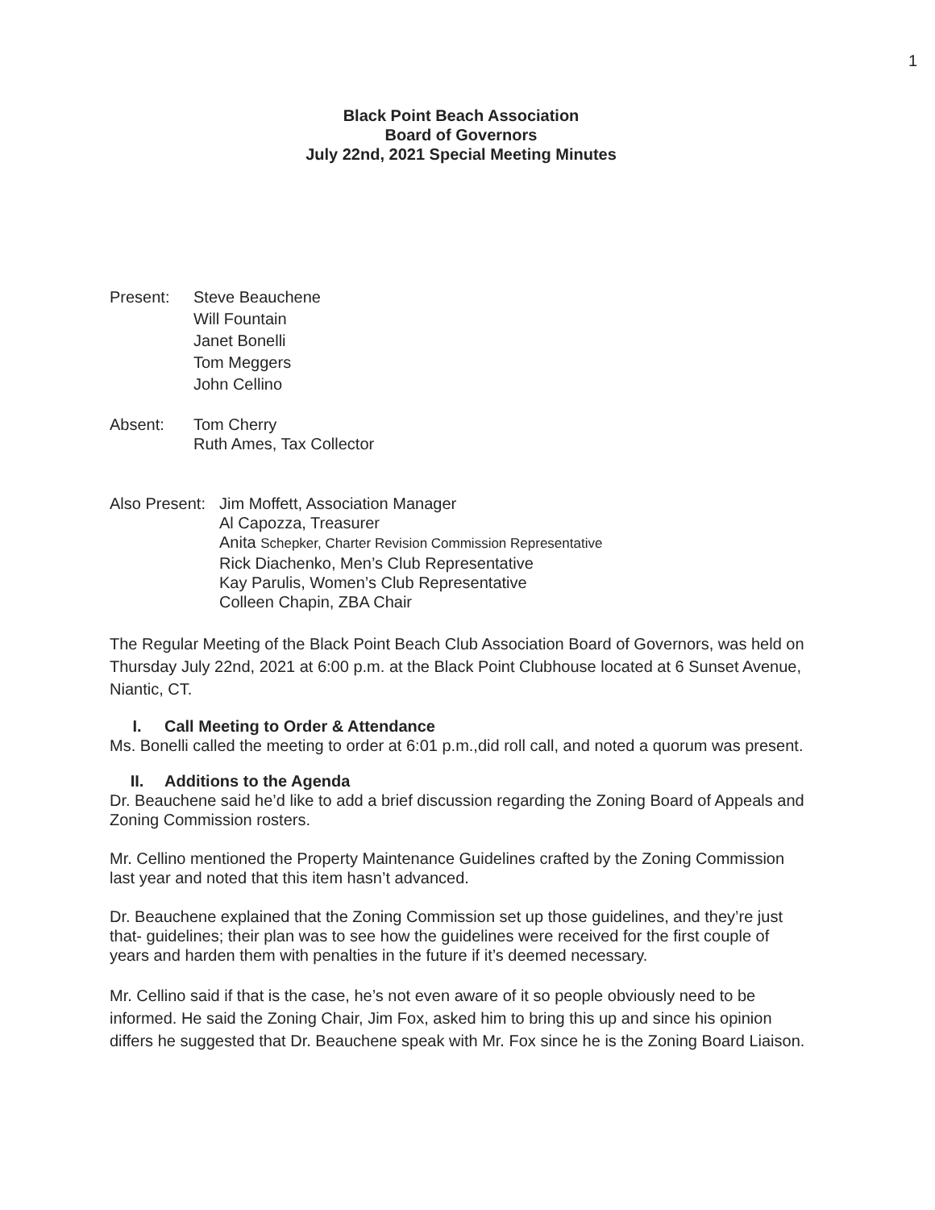1
Black Point Beach Association
Board of Governors
July 22nd, 2021 Special Meeting Minutes
Present: Steve Beauchene
Will Fountain
Janet Bonelli
Tom Meggers
John Cellino
Absent: Tom Cherry
Ruth Ames, Tax Collector
Also Present:
Jim Moffett, Association Manager
Al Capozza, Treasurer
Anita Schepker, Charter Revision Commission Representative
Rick Diachenko, Men’s Club Representative
Kay Parulis, Women’s Club Representative
Colleen Chapin, ZBA Chair
The Regular Meeting of the Black Point Beach Club Association Board of Governors, was held on Thursday July 22nd, 2021 at 6:00 p.m. at the Black Point Clubhouse located at 6 Sunset Avenue, Niantic, CT.
I. Call Meeting to Order & Attendance
Ms. Bonelli called the meeting to order at 6:01 p.m.,did roll call, and noted a quorum was present.
II. Additions to the Agenda
Dr. Beauchene said he’d like to add a brief discussion regarding the Zoning Board of Appeals and Zoning Commission rosters.
Mr. Cellino mentioned the Property Maintenance Guidelines crafted by the Zoning Commission last year and noted that this item hasn’t advanced.
Dr. Beauchene explained that the Zoning Commission set up those guidelines, and they’re just that- guidelines; their plan was to see how the guidelines were received for the first couple of years and harden them with penalties in the future if it’s deemed necessary.
Mr. Cellino said if that is the case, he’s not even aware of it so people obviously need to be informed. He said the Zoning Chair, Jim Fox, asked him to bring this up and since his opinion differs he suggested that Dr. Beauchene speak with Mr. Fox since he is the Zoning Board Liaison.